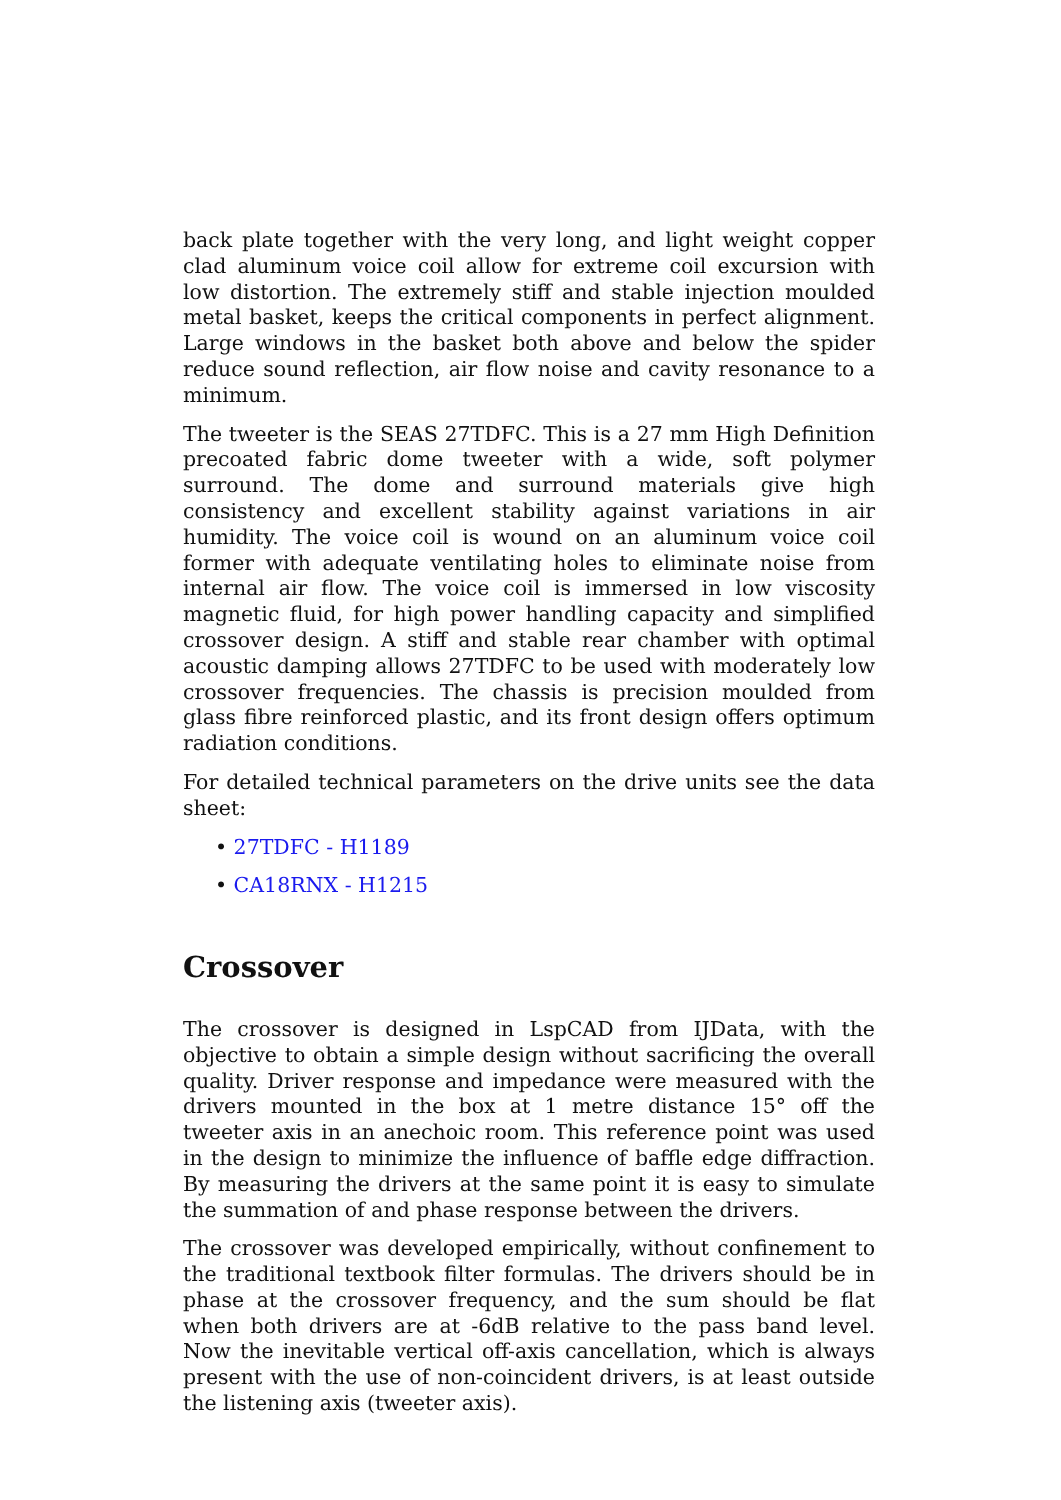back plate together with the very long, and light weight copper clad aluminum voice coil allow for extreme coil excursion with low distortion. The extremely stiff and stable injection moulded metal basket, keeps the critical components in perfect alignment. Large windows in the basket both above and below the spider reduce sound reflection, air flow noise and cavity resonance to a minimum.
The tweeter is the SEAS 27TDFC. This is a 27 mm High Definition precoated fabric dome tweeter with a wide, soft polymer surround. The dome and surround materials give high consistency and excellent stability against variations in air humidity. The voice coil is wound on an aluminum voice coil former with adequate ventilating holes to eliminate noise from internal air flow. The voice coil is immersed in low viscosity magnetic fluid, for high power handling capacity and simplified crossover design. A stiff and stable rear chamber with optimal acoustic damping allows 27TDFC to be used with moderately low crossover frequencies. The chassis is precision moulded from glass fibre reinforced plastic, and its front design offers optimum radiation conditions.
For detailed technical parameters on the drive units see the data sheet:
• 27TDFC - H1189
• CA18RNX - H1215
Crossover
The crossover is designed in LspCAD from IJData, with the objective to obtain a simple design without sacrificing the overall quality. Driver response and impedance were measured with the drivers mounted in the box at 1 metre distance 15° off the tweeter axis in an anechoic room. This reference point was used in the design to minimize the influence of baffle edge diffraction. By measuring the drivers at the same point it is easy to simulate the summation of and phase response between the drivers.
The crossover was developed empirically, without confinement to the traditional textbook filter formulas. The drivers should be in phase at the crossover frequency, and the sum should be flat when both drivers are at -6dB relative to the pass band level. Now the inevitable vertical off-axis cancellation, which is always present with the use of non-coincident drivers, is at least outside the listening axis (tweeter axis).